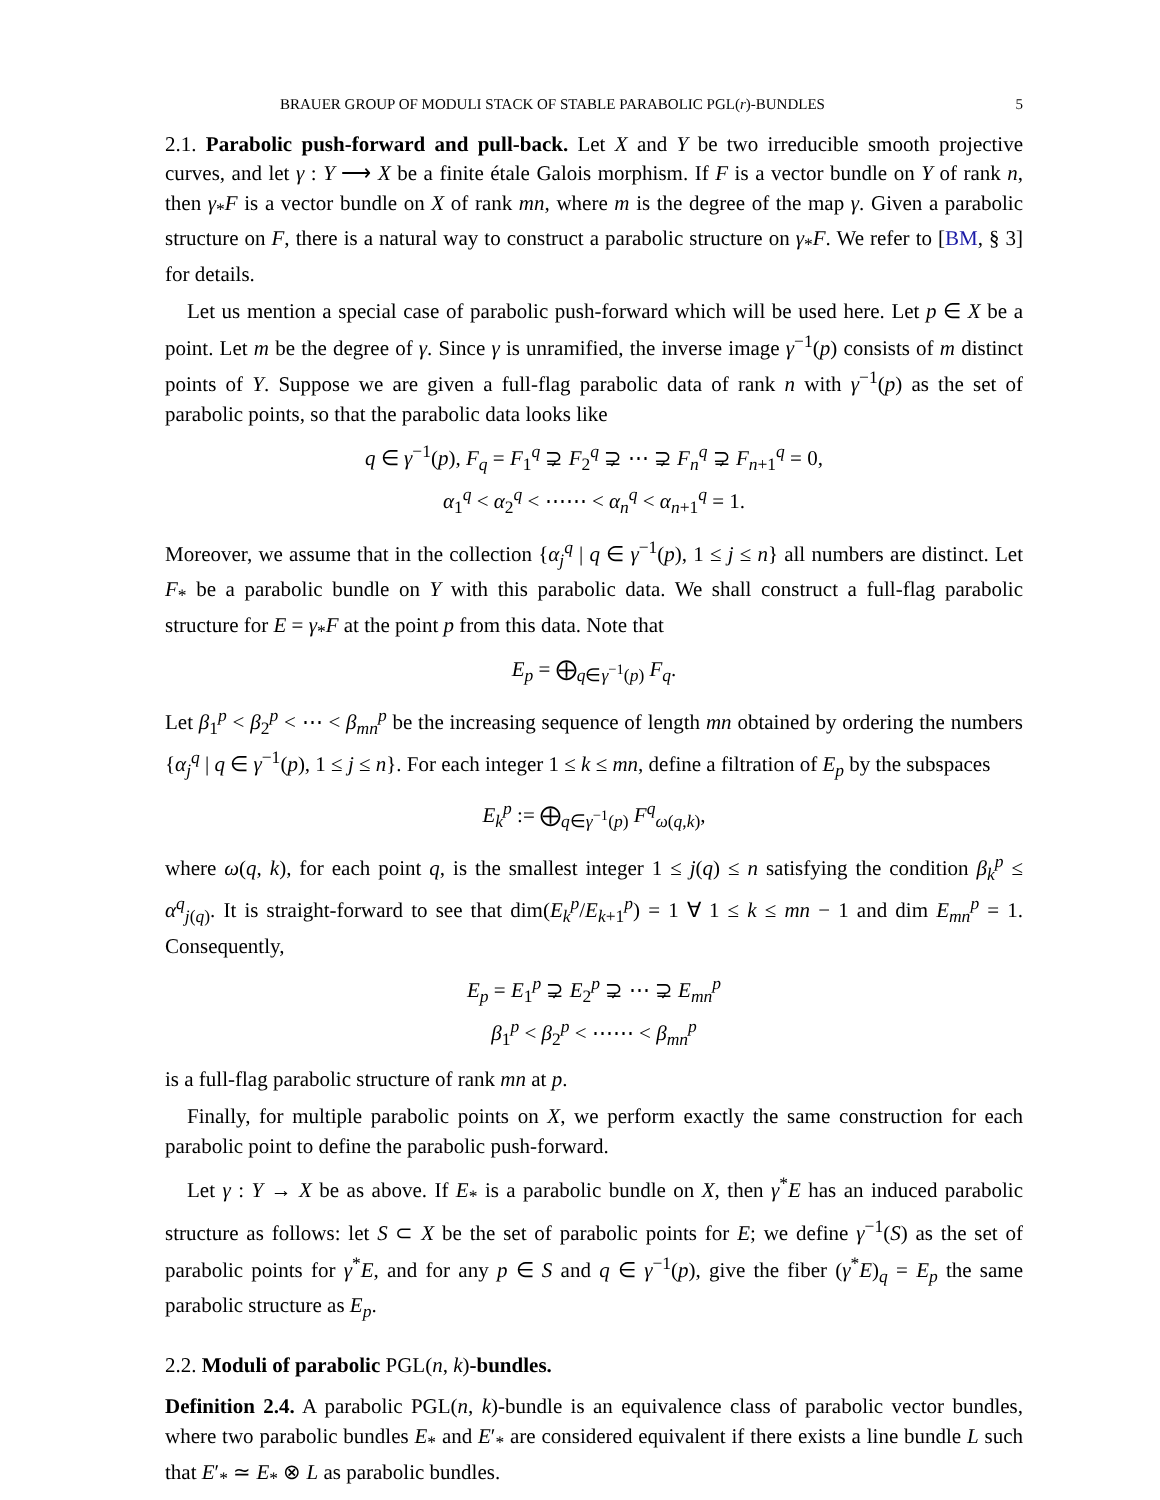BRAUER GROUP OF MODULI STACK OF STABLE PARABOLIC PGL(r)-BUNDLES 5
2.1. Parabolic push-forward and pull-back. Let X and Y be two irreducible smooth projective curves, and let γ : Y ⟶ X be a finite étale Galois morphism. If F is a vector bundle on Y of rank n, then γ<sub>*</sub>F is a vector bundle on X of rank mn, where m is the degree of the map γ. Given a parabolic structure on F, there is a natural way to construct a parabolic structure on γ<sub>*</sub>F. We refer to [BM, § 3] for details.
Let us mention a special case of parabolic push-forward which will be used here. Let p ∈ X be a point. Let m be the degree of γ. Since γ is unramified, the inverse image γ<sup>−1</sup>(p) consists of m distinct points of Y. Suppose we are given a full-flag parabolic data of rank n with γ<sup>−1</sup>(p) as the set of parabolic points, so that the parabolic data looks like
q ∈ γ<sup>−1</sup>(p), F<sub>q</sub> = F<sub>1</sub><sup>q</sup> ⊋ F<sub>2</sub><sup>q</sup> ⊋ ⋯ ⊋ F<sub>n</sub><sup>q</sup> ⊋ F<sub>n+1</sub><sup>q</sup> = 0,
α<sub>1</sub><sup>q</sup> < α<sub>2</sub><sup>q</sup> < ⋯⋯ < α<sub>n</sub><sup>q</sup> < α<sub>n+1</sub><sup>q</sup> = 1.
Moreover, we assume that in the collection {α<sub>j</sub><sup>q</sup> | q ∈ γ<sup>−1</sup>(p), 1 ≤ j ≤ n} all numbers are distinct. Let F<sub>*</sub> be a parabolic bundle on Y with this parabolic data. We shall construct a full-flag parabolic structure for E = γ<sub>*</sub>F at the point p from this data. Note that
E<sub>p</sub> = ⨁<sub>q∈γ<sup>−1</sup>(p)</sub> F<sub>q</sub>.
Let β<sub>1</sub><sup>p</sup> < β<sub>2</sub><sup>p</sup> < ⋯ < β<sub>mn</sub><sup>p</sup> be the increasing sequence of length mn obtained by ordering the numbers {α<sub>j</sub><sup>q</sup> | q ∈ γ<sup>−1</sup>(p), 1 ≤ j ≤ n}. For each integer 1 ≤ k ≤ mn, define a filtration of E<sub>p</sub> by the subspaces
E<sub>k</sub><sup>p</sup> := ⨁<sub>q∈γ<sup>−1</sup>(p)</sub> F<sup>q</sup><sub>ω(q,k)</sub>,
where ω(q, k), for each point q, is the smallest integer 1 ≤ j(q) ≤ n satisfying the condition β<sub>k</sub><sup>p</sup> ≤ α<sup>q</sup><sub>j(q)</sub>. It is straight-forward to see that dim(E<sub>k</sub><sup>p</sup>/E<sub>k+1</sub><sup>p</sup>) = 1 ∀ 1 ≤ k ≤ mn − 1 and dim E<sub>mn</sub><sup>p</sup> = 1. Consequently,
E<sub>p</sub> = E<sub>1</sub><sup>p</sup> ⊋ E<sub>2</sub><sup>p</sup> ⊋ ⋯ ⊋ E<sub>mn</sub><sup>p</sup>
β<sub>1</sub><sup>p</sup> < β<sub>2</sub><sup>p</sup> < ⋯⋯ < β<sub>mn</sub><sup>p</sup>
is a full-flag parabolic structure of rank mn at p.
Finally, for multiple parabolic points on X, we perform exactly the same construction for each parabolic point to define the parabolic push-forward.
Let γ : Y → X be as above. If E<sub>*</sub> is a parabolic bundle on X, then γ<sup>*</sup>E has an induced parabolic structure as follows: let S ⊂ X be the set of parabolic points for E; we define γ<sup>−1</sup>(S) as the set of parabolic points for γ<sup>*</sup>E, and for any p ∈ S and q ∈ γ<sup>−1</sup>(p), give the fiber (γ<sup>*</sup>E)<sub>q</sub> = E<sub>p</sub> the same parabolic structure as E<sub>p</sub>.
2.2. Moduli of parabolic PGL(n, k)-bundles.
Definition 2.4. A parabolic PGL(n, k)-bundle is an equivalence class of parabolic vector bundles, where two parabolic bundles E<sub>*</sub> and E′<sub>*</sub> are considered equivalent if there exists a line bundle L such that E′<sub>*</sub> ≃ E<sub>*</sub> ⊗ L as parabolic bundles.